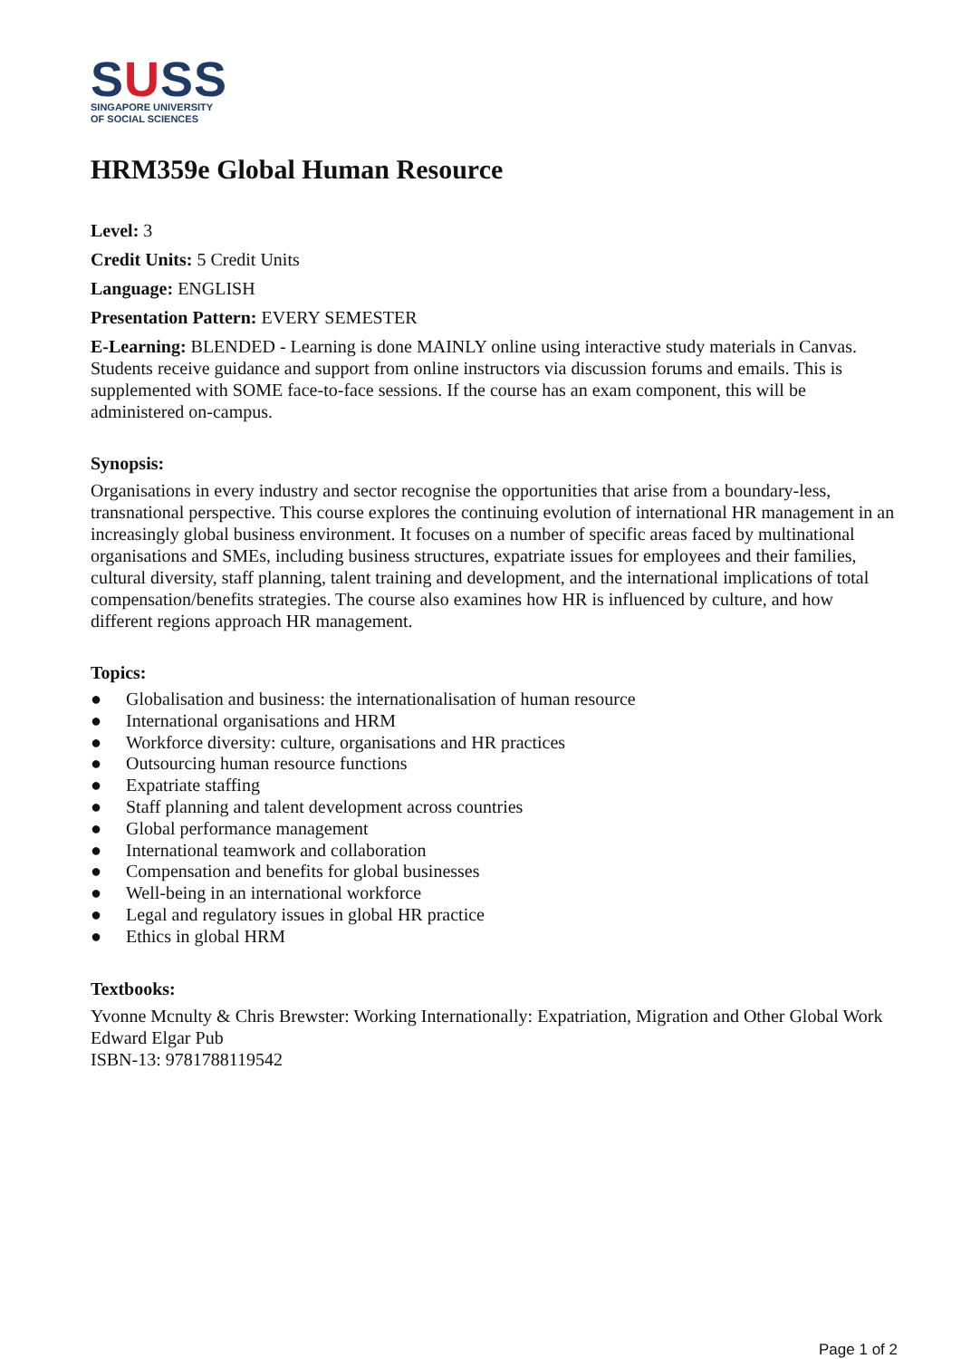SUSS
SINGAPORE UNIVERSITY
OF SOCIAL SCIENCES
HRM359e Global Human Resource
Level: 3
Credit Units: 5 Credit Units
Language: ENGLISH
Presentation Pattern: EVERY SEMESTER
E-Learning: BLENDED - Learning is done MAINLY online using interactive study materials in Canvas. Students receive guidance and support from online instructors via discussion forums and emails. This is supplemented with SOME face-to-face sessions. If the course has an exam component, this will be administered on-campus.
Synopsis:
Organisations in every industry and sector recognise the opportunities that arise from a boundary-less, transnational perspective. This course explores the continuing evolution of international HR management in an increasingly global business environment. It focuses on a number of specific areas faced by multinational organisations and SMEs, including business structures, expatriate issues for employees and their families, cultural diversity, staff planning, talent training and development, and the international implications of total compensation/benefits strategies. The course also examines how HR is influenced by culture, and how different regions approach HR management.
Topics:
● Globalisation and business: the internationalisation of human resource
● International organisations and HRM
● Workforce diversity: culture, organisations and HR practices
● Outsourcing human resource functions
● Expatriate staffing
● Staff planning and talent development across countries
● Global performance management
● International teamwork and collaboration
● Compensation and benefits for global businesses
● Well-being in an international workforce
● Legal and regulatory issues in global HR practice
● Ethics in global HRM
Textbooks:
Yvonne Mcnulty & Chris Brewster: Working Internationally: Expatriation, Migration and Other Global Work Edward Elgar Pub
ISBN-13: 9781788119542
Page 1 of 2